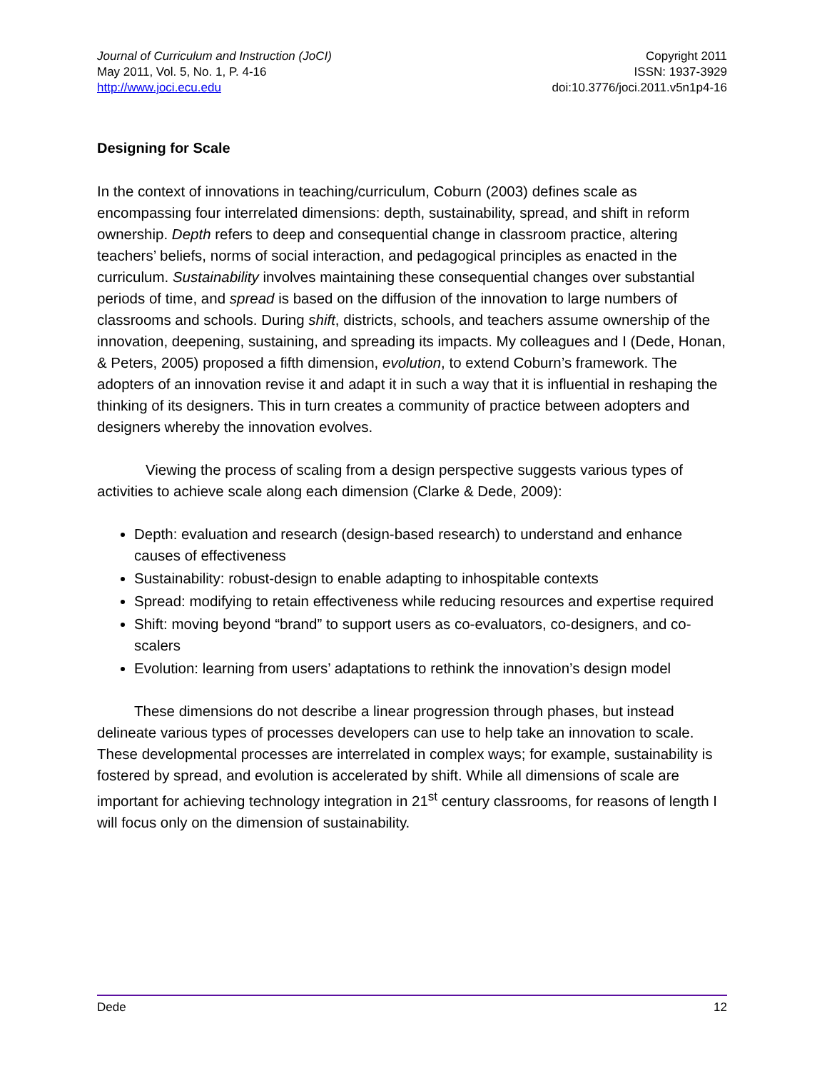Journal of Curriculum and Instruction (JoCI)
May 2011, Vol. 5, No. 1, P. 4-16
http://www.joci.ecu.edu
Copyright 2011
ISSN: 1937-3929
doi:10.3776/joci.2011.v5n1p4-16
Designing for Scale
In the context of innovations in teaching/curriculum, Coburn (2003) defines scale as encompassing four interrelated dimensions: depth, sustainability, spread, and shift in reform ownership. Depth refers to deep and consequential change in classroom practice, altering teachers’ beliefs, norms of social interaction, and pedagogical principles as enacted in the curriculum. Sustainability involves maintaining these consequential changes over substantial periods of time, and spread is based on the diffusion of the innovation to large numbers of classrooms and schools. During shift, districts, schools, and teachers assume ownership of the innovation, deepening, sustaining, and spreading its impacts. My colleagues and I (Dede, Honan, & Peters, 2005) proposed a fifth dimension, evolution, to extend Coburn’s framework. The adopters of an innovation revise it and adapt it in such a way that it is influential in reshaping the thinking of its designers. This in turn creates a community of practice between adopters and designers whereby the innovation evolves.
Viewing the process of scaling from a design perspective suggests various types of activities to achieve scale along each dimension (Clarke & Dede, 2009):
Depth: evaluation and research (design-based research) to understand and enhance causes of effectiveness
Sustainability: robust-design to enable adapting to inhospitable contexts
Spread: modifying to retain effectiveness while reducing resources and expertise required
Shift: moving beyond “brand” to support users as co-evaluators, co-designers, and co-scalers
Evolution: learning from users’ adaptations to rethink the innovation’s design model
These dimensions do not describe a linear progression through phases, but instead delineate various types of processes developers can use to help take an innovation to scale. These developmental processes are interrelated in complex ways; for example, sustainability is fostered by spread, and evolution is accelerated by shift. While all dimensions of scale are important for achieving technology integration in 21<sup>st</sup> century classrooms, for reasons of length I will focus only on the dimension of sustainability.
Dede 12